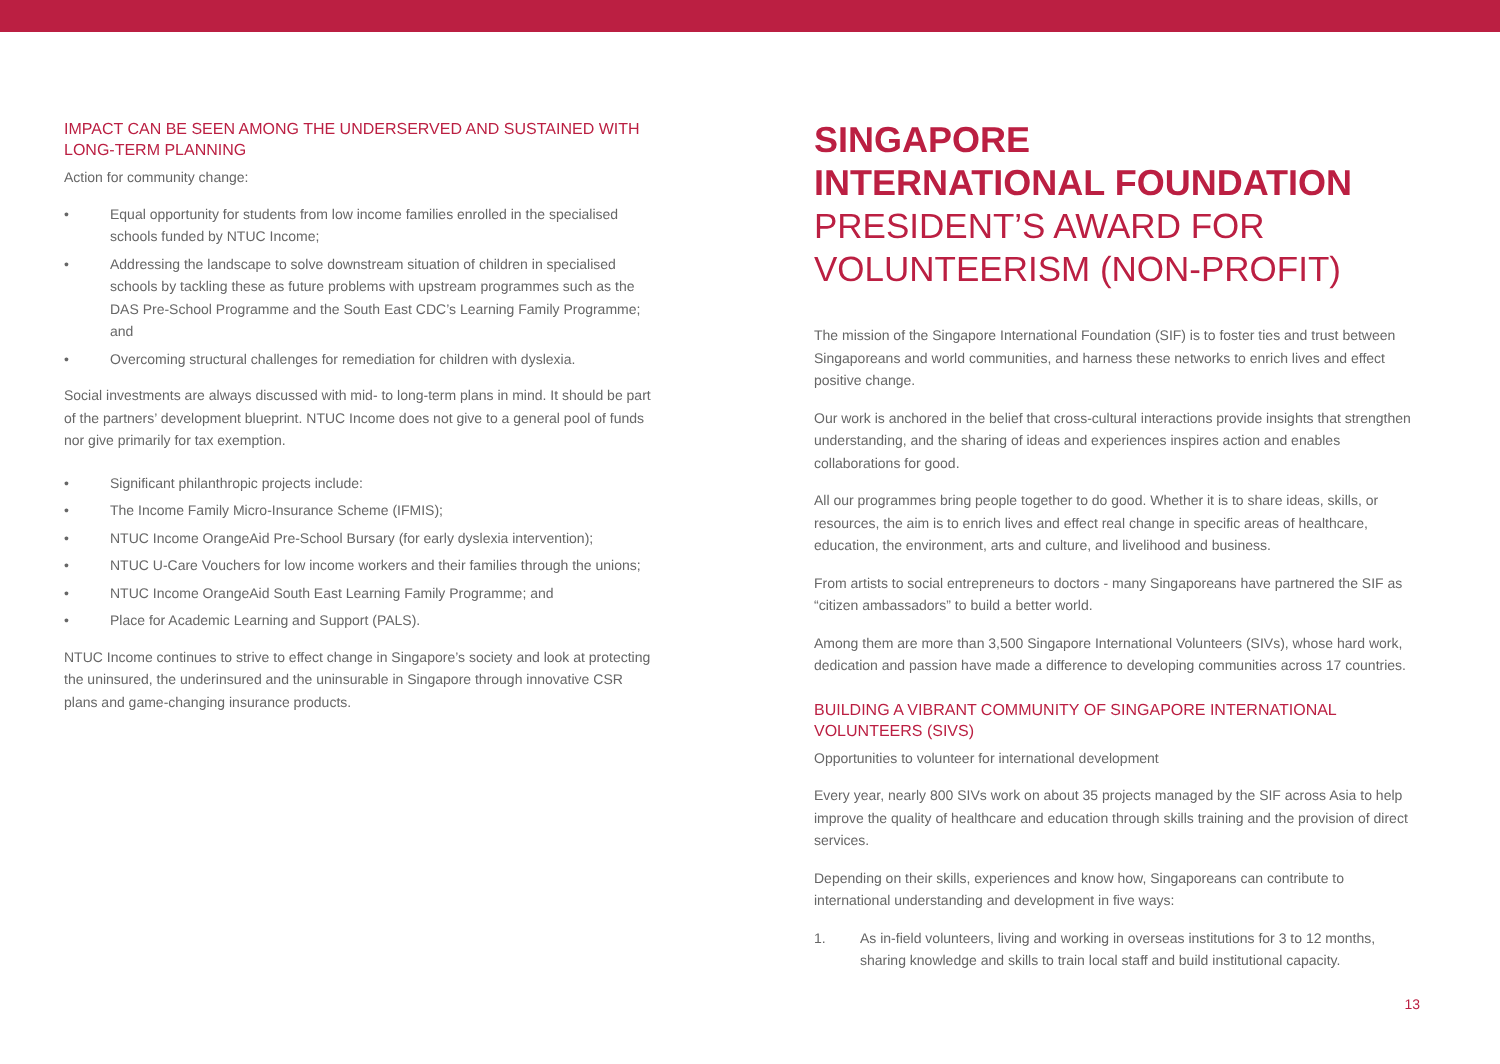IMPACT CAN BE SEEN AMONG THE UNDERSERVED AND SUSTAINED WITH LONG-TERM PLANNING
Action for community change:
• Equal opportunity for students from low income families enrolled in the specialised schools funded by NTUC Income;
• Addressing the landscape to solve downstream situation of children in specialised schools by tackling these as future problems with upstream programmes such as the DAS Pre-School Programme and the South East CDC’s Learning Family Programme; and
• Overcoming structural challenges for remediation for children with dyslexia.
Social investments are always discussed with mid- to long-term plans in mind. It should be part of the partners’ development blueprint. NTUC Income does not give to a general pool of funds nor give primarily for tax exemption.
• Significant philanthropic projects include:
• The Income Family Micro-Insurance Scheme (IFMIS);
• NTUC Income OrangeAid Pre-School Bursary (for early dyslexia intervention);
• NTUC U-Care Vouchers for low income workers and their families through the unions;
• NTUC Income OrangeAid South East Learning Family Programme; and
• Place for Academic Learning and Support (PALS).
NTUC Income continues to strive to effect change in Singapore’s society and look at protecting the uninsured, the underinsured and the uninsurable in Singapore through innovative CSR plans and game-changing insurance products.
SINGAPORE
INTERNATIONAL FOUNDATION
PRESIDENT’S AWARD FOR VOLUNTEERISM (NON-PROFIT)
The mission of the Singapore International Foundation (SIF) is to foster ties and trust between Singaporeans and world communities, and harness these networks to enrich lives and effect positive change.
Our work is anchored in the belief that cross-cultural interactions provide insights that strengthen understanding, and the sharing of ideas and experiences inspires action and enables collaborations for good.
All our programmes bring people together to do good. Whether it is to share ideas, skills, or resources, the aim is to enrich lives and effect real change in specific areas of healthcare, education, the environment, arts and culture, and livelihood and business.
From artists to social entrepreneurs to doctors - many Singaporeans have partnered the SIF as “citizen ambassadors” to build a better world.
Among them are more than 3,500 Singapore International Volunteers (SIVs), whose hard work, dedication and passion have made a difference to developing communities across 17 countries.
BUILDING A VIBRANT COMMUNITY OF SINGAPORE INTERNATIONAL VOLUNTEERS (SIVS)
Opportunities to volunteer for international development
Every year, nearly 800 SIVs work on about 35 projects managed by the SIF across Asia to help improve the quality of healthcare and education through skills training and the provision of direct services.
Depending on their skills, experiences and know how, Singaporeans can contribute to international understanding and development in five ways:
1. As in-field volunteers, living and working in overseas institutions for 3 to 12 months, sharing knowledge and skills to train local staff and build institutional capacity.
13